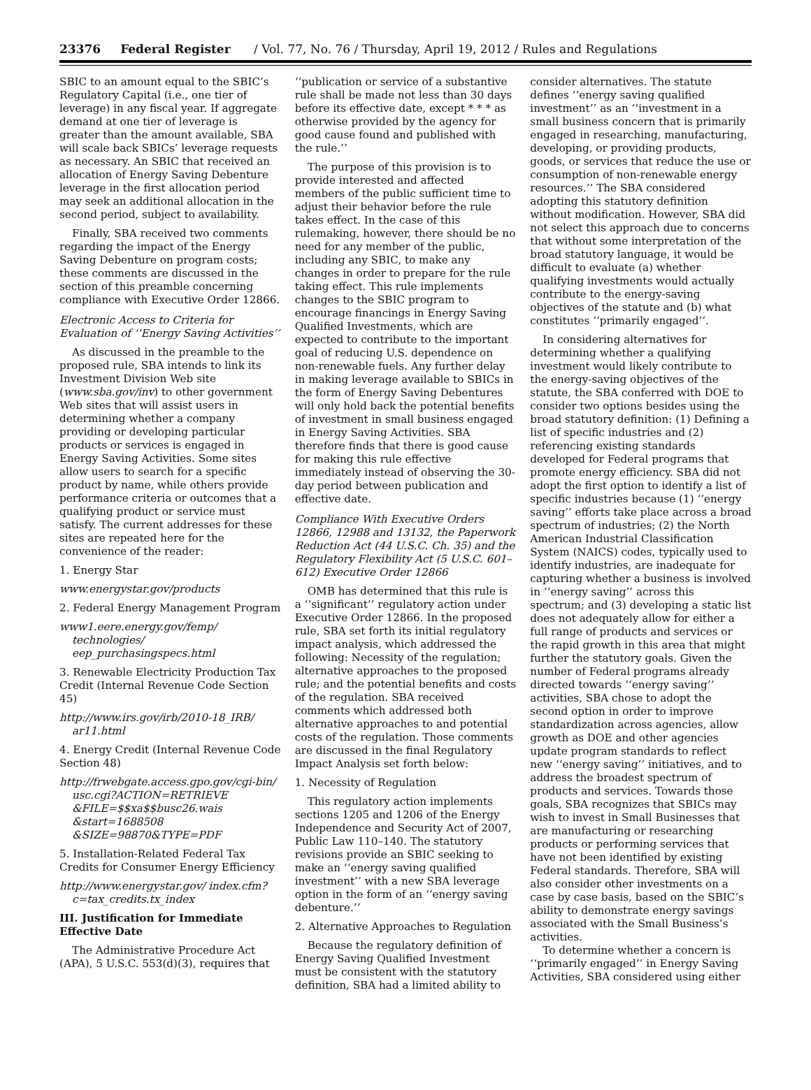23376 Federal Register / Vol. 77, No. 76 / Thursday, April 19, 2012 / Rules and Regulations
SBIC to an amount equal to the SBIC’s Regulatory Capital (i.e., one tier of leverage) in any fiscal year. If aggregate demand at one tier of leverage is greater than the amount available, SBA will scale back SBICs’ leverage requests as necessary. An SBIC that received an allocation of Energy Saving Debenture leverage in the first allocation period may seek an additional allocation in the second period, subject to availability.
Finally, SBA received two comments regarding the impact of the Energy Saving Debenture on program costs; these comments are discussed in the section of this preamble concerning compliance with Executive Order 12866.
Electronic Access to Criteria for Evaluation of ‘‘Energy Saving Activities’’
As discussed in the preamble to the proposed rule, SBA intends to link its Investment Division Web site (www.sba.gov/inv) to other government Web sites that will assist users in determining whether a company providing or developing particular products or services is engaged in Energy Saving Activities. Some sites allow users to search for a specific product by name, while others provide performance criteria or outcomes that a qualifying product or service must satisfy. The current addresses for these sites are repeated here for the convenience of the reader:
1. Energy Star
www.energystar.gov/products
2. Federal Energy Management Program
www1.eere.energy.gov/femp/ technologies/ eep_purchasingspecs.html
3. Renewable Electricity Production Tax Credit (Internal Revenue Code Section 45)
http://www.irs.gov/irb/2010-18_IRB/ ar11.html
4. Energy Credit (Internal Revenue Code Section 48)
http://frwebgate.access.gpo.gov/cgi-bin/ usc.cgi?ACTION=RETRIEVE &FILE=$$xa$$busc26.wais &start=1688508 &SIZE=98870&TYPE=PDF
5. Installation-Related Federal Tax Credits for Consumer Energy Efficiency
http://www.energystar.gov/ index.cfm?c=tax_credits.tx_index
III. Justification for Immediate Effective Date
The Administrative Procedure Act (APA), 5 U.S.C. 553(d)(3), requires that
‘‘publication or service of a substantive rule shall be made not less than 30 days before its effective date, except * * * as otherwise provided by the agency for good cause found and published with the rule.’’
The purpose of this provision is to provide interested and affected members of the public sufficient time to adjust their behavior before the rule takes effect. In the case of this rulemaking, however, there should be no need for any member of the public, including any SBIC, to make any changes in order to prepare for the rule taking effect. This rule implements changes to the SBIC program to encourage financings in Energy Saving Qualified Investments, which are expected to contribute to the important goal of reducing U.S. dependence on non-renewable fuels. Any further delay in making leverage available to SBICs in the form of Energy Saving Debentures will only hold back the potential benefits of investment in small business engaged in Energy Saving Activities. SBA therefore finds that there is good cause for making this rule effective immediately instead of observing the 30-day period between publication and effective date.
Compliance With Executive Orders 12866, 12988 and 13132, the Paperwork Reduction Act (44 U.S.C. Ch. 35) and the Regulatory Flexibility Act (5 U.S.C. 601–612) Executive Order 12866
OMB has determined that this rule is a ‘‘significant’’ regulatory action under Executive Order 12866. In the proposed rule, SBA set forth its initial regulatory impact analysis, which addressed the following: Necessity of the regulation; alternative approaches to the proposed rule; and the potential benefits and costs of the regulation. SBA received comments which addressed both alternative approaches to and potential costs of the regulation. Those comments are discussed in the final Regulatory Impact Analysis set forth below:
1. Necessity of Regulation
This regulatory action implements sections 1205 and 1206 of the Energy Independence and Security Act of 2007, Public Law 110–140. The statutory revisions provide an SBIC seeking to make an ‘‘energy saving qualified investment’’ with a new SBA leverage option in the form of an ‘‘energy saving debenture.’’
2. Alternative Approaches to Regulation
Because the regulatory definition of Energy Saving Qualified Investment must be consistent with the statutory definition, SBA had a limited ability to
consider alternatives. The statute defines ‘‘energy saving qualified investment’’ as an ‘‘investment in a small business concern that is primarily engaged in researching, manufacturing, developing, or providing products, goods, or services that reduce the use or consumption of non-renewable energy resources.’’ The SBA considered adopting this statutory definition without modification. However, SBA did not select this approach due to concerns that without some interpretation of the broad statutory language, it would be difficult to evaluate (a) whether qualifying investments would actually contribute to the energy-saving objectives of the statute and (b) what constitutes ‘‘primarily engaged’’.
In considering alternatives for determining whether a qualifying investment would likely contribute to the energy-saving objectives of the statute, the SBA conferred with DOE to consider two options besides using the broad statutory definition: (1) Defining a list of specific industries and (2) referencing existing standards developed for Federal programs that promote energy efficiency. SBA did not adopt the first option to identify a list of specific industries because (1) ‘‘energy saving’’ efforts take place across a broad spectrum of industries; (2) the North American Industrial Classification System (NAICS) codes, typically used to identify industries, are inadequate for capturing whether a business is involved in ‘‘energy saving’’ across this spectrum; and (3) developing a static list does not adequately allow for either a full range of products and services or the rapid growth in this area that might further the statutory goals. Given the number of Federal programs already directed towards ‘‘energy saving’’ activities, SBA chose to adopt the second option in order to improve standardization across agencies, allow growth as DOE and other agencies update program standards to reflect new ‘‘energy saving’’ initiatives, and to address the broadest spectrum of products and services. Towards those goals, SBA recognizes that SBICs may wish to invest in Small Businesses that are manufacturing or researching products or performing services that have not been identified by existing Federal standards. Therefore, SBA will also consider other investments on a case by case basis, based on the SBIC’s ability to demonstrate energy savings associated with the Small Business’s activities.
To determine whether a concern is ‘‘primarily engaged’’ in Energy Saving Activities, SBA considered using either